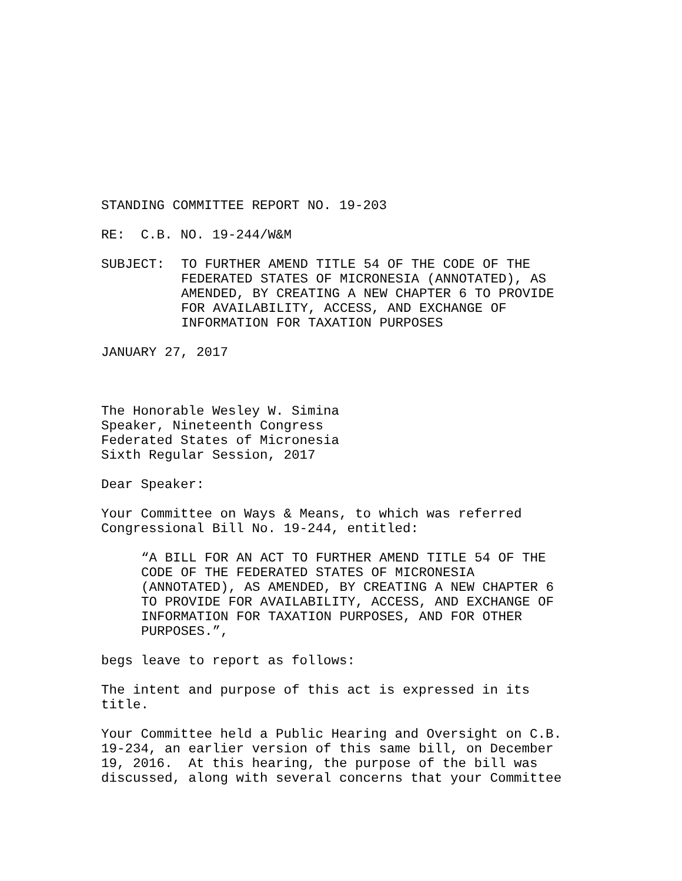STANDING COMMITTEE REPORT NO. 19-203
RE: C.B. NO. 19-244/W&M
SUBJECT: TO FURTHER AMEND TITLE 54 OF THE CODE OF THE FEDERATED STATES OF MICRONESIA (ANNOTATED), AS AMENDED, BY CREATING A NEW CHAPTER 6 TO PROVIDE FOR AVAILABILITY, ACCESS, AND EXCHANGE OF INFORMATION FOR TAXATION PURPOSES
JANUARY 27, 2017
The Honorable Wesley W. Simina Speaker, Nineteenth Congress Federated States of Micronesia Sixth Regular Session, 2017
Dear Speaker:
Your Committee on Ways & Means, to which was referred Congressional Bill No. 19-244, entitled:
“A BILL FOR AN ACT TO FURTHER AMEND TITLE 54 OF THE CODE OF THE FEDERATED STATES OF MICRONESIA (ANNOTATED), AS AMENDED, BY CREATING A NEW CHAPTER 6 TO PROVIDE FOR AVAILABILITY, ACCESS, AND EXCHANGE OF INFORMATION FOR TAXATION PURPOSES, AND FOR OTHER PURPOSES.”,
begs leave to report as follows:
The intent and purpose of this act is expressed in its title.
Your Committee held a Public Hearing and Oversight on C.B. 19-234, an earlier version of this same bill, on December 19, 2016. At this hearing, the purpose of the bill was discussed, along with several concerns that your Committee